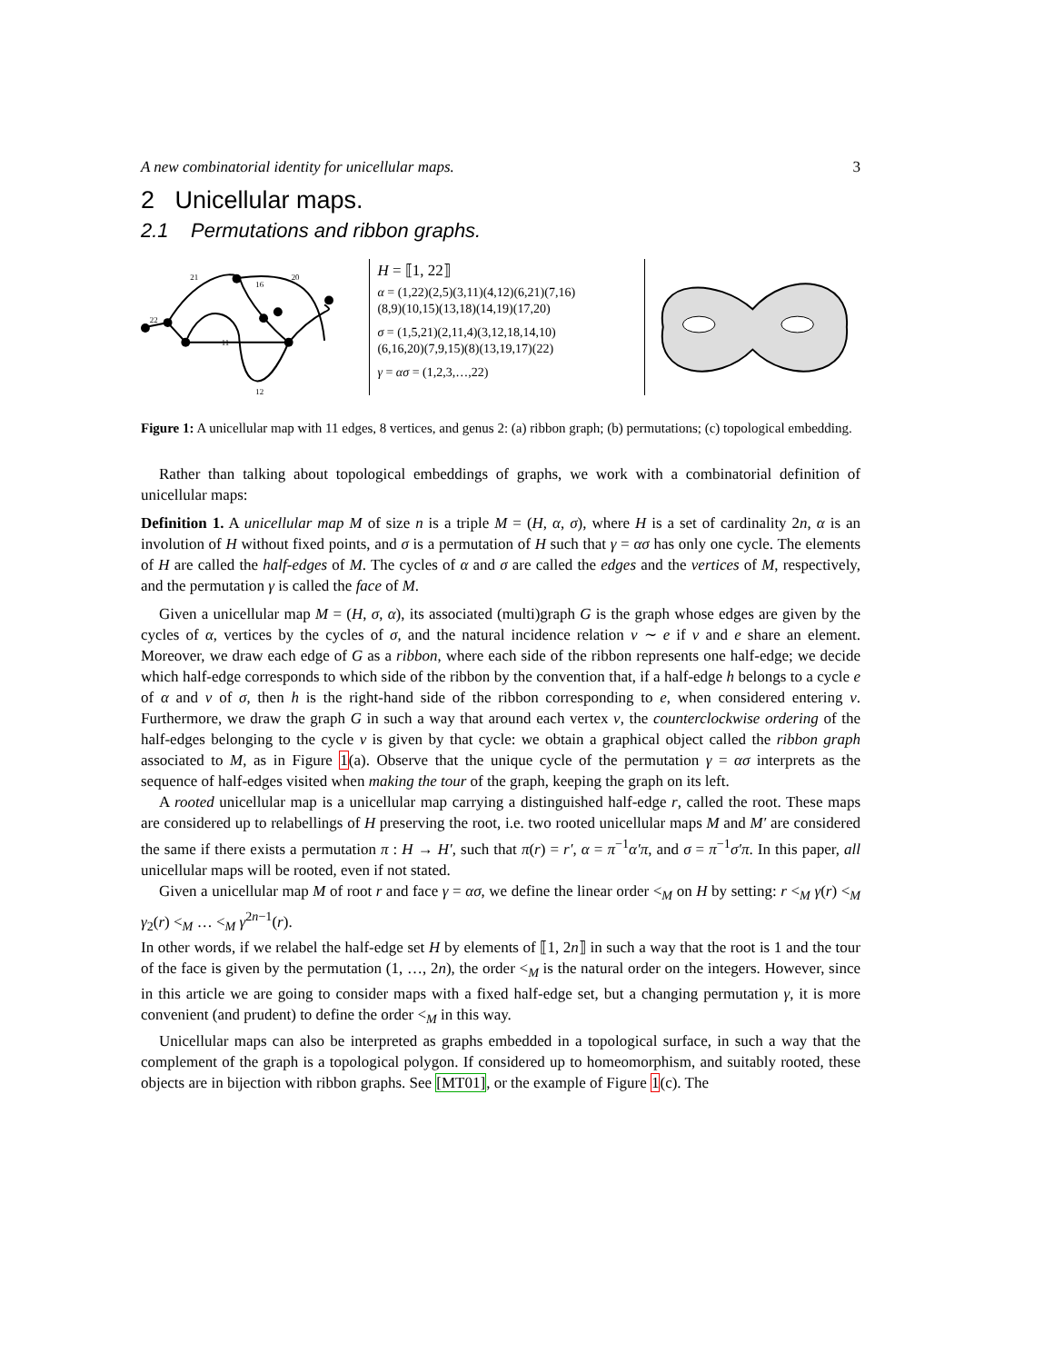A new combinatorial identity for unicellular maps. 3
2 Unicellular maps.
2.1 Permutations and ribbon graphs.
21
16
20
22
11
12
H = ⟦1, 22⟧
α = (1,22)(2,5)(3,11)(4,12)(6,21)(7,16)
(8,9)(10,15)(13,18)(14,19)(17,20)
σ = (1,5,21)(2,11,4)(3,12,18,14,10)
(6,16,20)(7,9,15)(8)(13,19,17)(22)
γ = ασ = (1,2,3,…,22)
Figure 1: A unicellular map with 11 edges, 8 vertices, and genus 2: (a) ribbon graph; (b) permutations; (c) topological embedding.
Rather than talking about topological embeddings of graphs, we work with a combinatorial definition of unicellular maps:
Definition 1. A unicellular map M of size n is a triple M = (H, α, σ), where H is a set of cardinality 2n, α is an involution of H without fixed points, and σ is a permutation of H such that γ = ασ has only one cycle. The elements of H are called the half-edges of M. The cycles of α and σ are called the edges and the vertices of M, respectively, and the permutation γ is called the face of M.
Given a unicellular map M = (H, σ, α), its associated (multi)graph G is the graph whose edges are given by the cycles of α, vertices by the cycles of σ, and the natural incidence relation v ∼ e if v and e share an element. Moreover, we draw each edge of G as a ribbon, where each side of the ribbon represents one half-edge; we decide which half-edge corresponds to which side of the ribbon by the convention that, if a half-edge h belongs to a cycle e of α and v of σ, then h is the right-hand side of the ribbon corresponding to e, when considered entering v. Furthermore, we draw the graph G in such a way that around each vertex v, the counterclockwise ordering of the half-edges belonging to the cycle v is given by that cycle: we obtain a graphical object called the ribbon graph associated to M, as in Figure 1(a). Observe that the unique cycle of the permutation γ = ασ interprets as the sequence of half-edges visited when making the tour of the graph, keeping the graph on its left.
A rooted unicellular map is a unicellular map carrying a distinguished half-edge r, called the root. These maps are considered up to relabellings of H preserving the root, i.e. two rooted unicellular maps M and M′ are considered the same if there exists a permutation π : H → H′, such that π(r) = r′, α = π<sup>−1</sup>α′π, and σ = π<sup>−1</sup>σ′π. In this paper, all unicellular maps will be rooted, even if not stated.
Given a unicellular map M of root r and face γ = ασ, we define the linear order <<sub>M</sub> on H by setting: r <<sub>M</sub> γ(r) <<sub>M</sub> γ<sub>2</sub>(r) <<sub>M</sub> … <<sub>M</sub> γ<sup>2n−1</sup>(r).
In other words, if we relabel the half-edge set H by elements of ⟦1, 2n⟧ in such a way that the root is 1 and the tour of the face is given by the permutation (1, …, 2n), the order <<sub>M</sub> is the natural order on the integers. However, since in this article we are going to consider maps with a fixed half-edge set, but a changing permutation γ, it is more convenient (and prudent) to define the order <<sub>M</sub> in this way.
Unicellular maps can also be interpreted as graphs embedded in a topological surface, in such a way that the complement of the graph is a topological polygon. If considered up to homeomorphism, and suitably rooted, these objects are in bijection with ribbon graphs. See [MT01], or the example of Figure 1(c). The